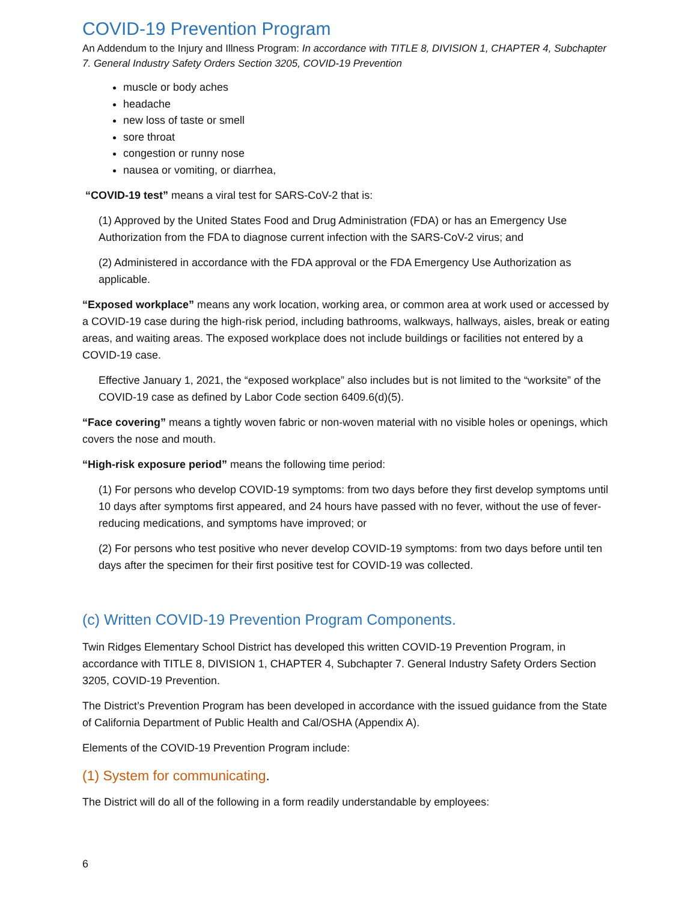COVID-19 Prevention Program
An Addendum to the Injury and Illness Program: In accordance with TITLE 8, DIVISION 1, CHAPTER 4, Subchapter 7. General Industry Safety Orders Section 3205, COVID-19 Prevention
muscle or body aches
headache
new loss of taste or smell
sore throat
congestion or runny nose
nausea or vomiting, or diarrhea,
“COVID-19 test” means a viral test for SARS-CoV-2 that is:
(1) Approved by the United States Food and Drug Administration (FDA) or has an Emergency Use Authorization from the FDA to diagnose current infection with the SARS-CoV-2 virus; and
(2) Administered in accordance with the FDA approval or the FDA Emergency Use Authorization as applicable.
“Exposed workplace” means any work location, working area, or common area at work used or accessed by a COVID-19 case during the high-risk period, including bathrooms, walkways, hallways, aisles, break or eating areas, and waiting areas. The exposed workplace does not include buildings or facilities not entered by a COVID-19 case.
Effective January 1, 2021, the “exposed workplace” also includes but is not limited to the “worksite” of the COVID-19 case as defined by Labor Code section 6409.6(d)(5).
“Face covering” means a tightly woven fabric or non-woven material with no visible holes or openings, which covers the nose and mouth.
“High-risk exposure period” means the following time period:
(1) For persons who develop COVID-19 symptoms: from two days before they first develop symptoms until 10 days after symptoms first appeared, and 24 hours have passed with no fever, without the use of fever-reducing medications, and symptoms have improved; or
(2) For persons who test positive who never develop COVID-19 symptoms: from two days before until ten days after the specimen for their first positive test for COVID-19 was collected.
(c) Written COVID-19 Prevention Program Components.
Twin Ridges Elementary School District has developed this written COVID-19 Prevention Program, in accordance with TITLE 8, DIVISION 1, CHAPTER 4, Subchapter 7. General Industry Safety Orders Section 3205, COVID-19 Prevention.
The District’s Prevention Program has been developed in accordance with the issued guidance from the State of California Department of Public Health and Cal/OSHA (Appendix A).
Elements of the COVID-19 Prevention Program include:
(1) System for communicating.
The District will do all of the following in a form readily understandable by employees:
6